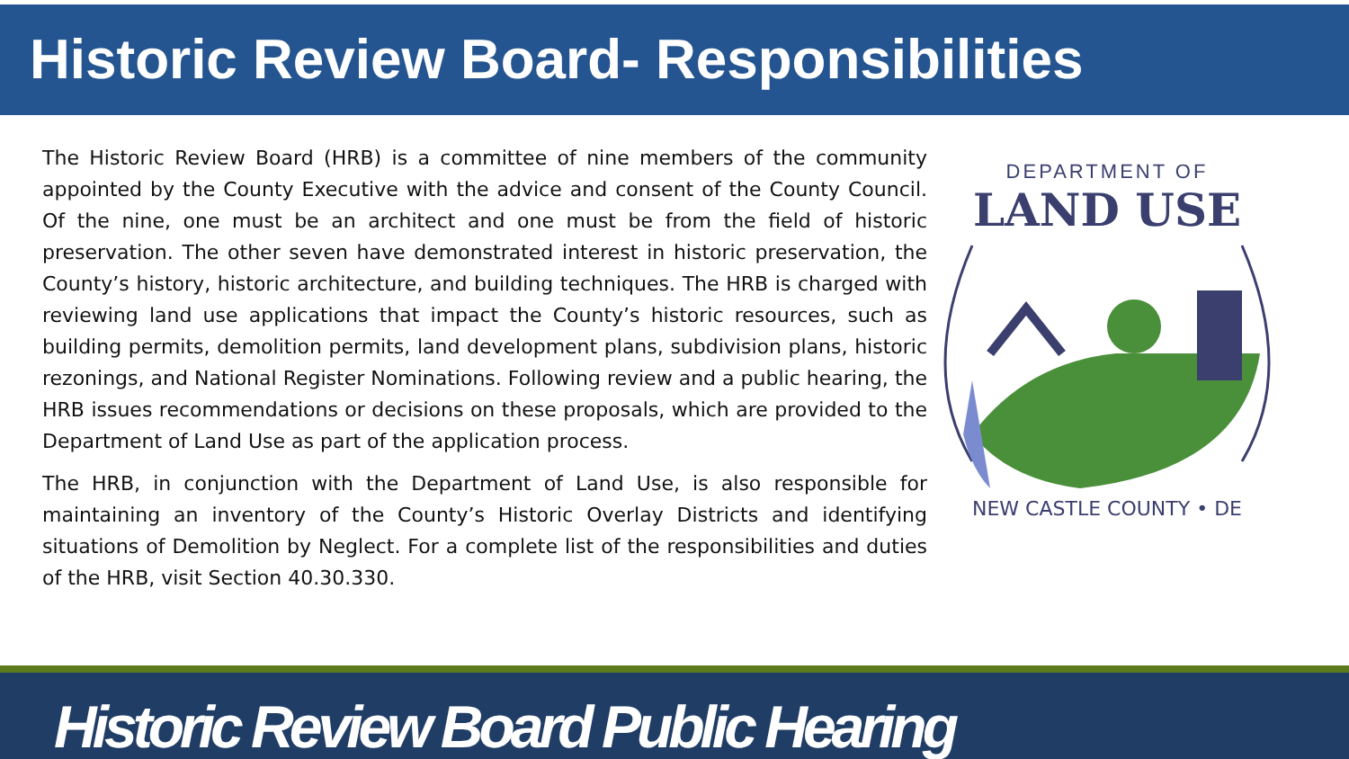Historic Review Board- Responsibilities
The Historic Review Board (HRB) is a committee of nine members of the community appointed by the County Executive with the advice and consent of the County Council. Of the nine, one must be an architect and one must be from the field of historic preservation. The other seven have demonstrated interest in historic preservation, the County’s history, historic architecture, and building techniques. The HRB is charged with reviewing land use applications that impact the County’s historic resources, such as building permits, demolition permits, land development plans, subdivision plans, historic rezonings, and National Register Nominations. Following review and a public hearing, the HRB issues recommendations or decisions on these proposals, which are provided to the Department of Land Use as part of the application process.
The HRB, in conjunction with the Department of Land Use, is also responsible for maintaining an inventory of the County’s Historic Overlay Districts and identifying situations of Demolition by Neglect. For a complete list of the responsibilities and duties of the HRB, visit Section 40.30.330.
DEPARTMENT OF
LAND USE
NEW CASTLE COUNTY • DE
Historic Review Board Public Hearing